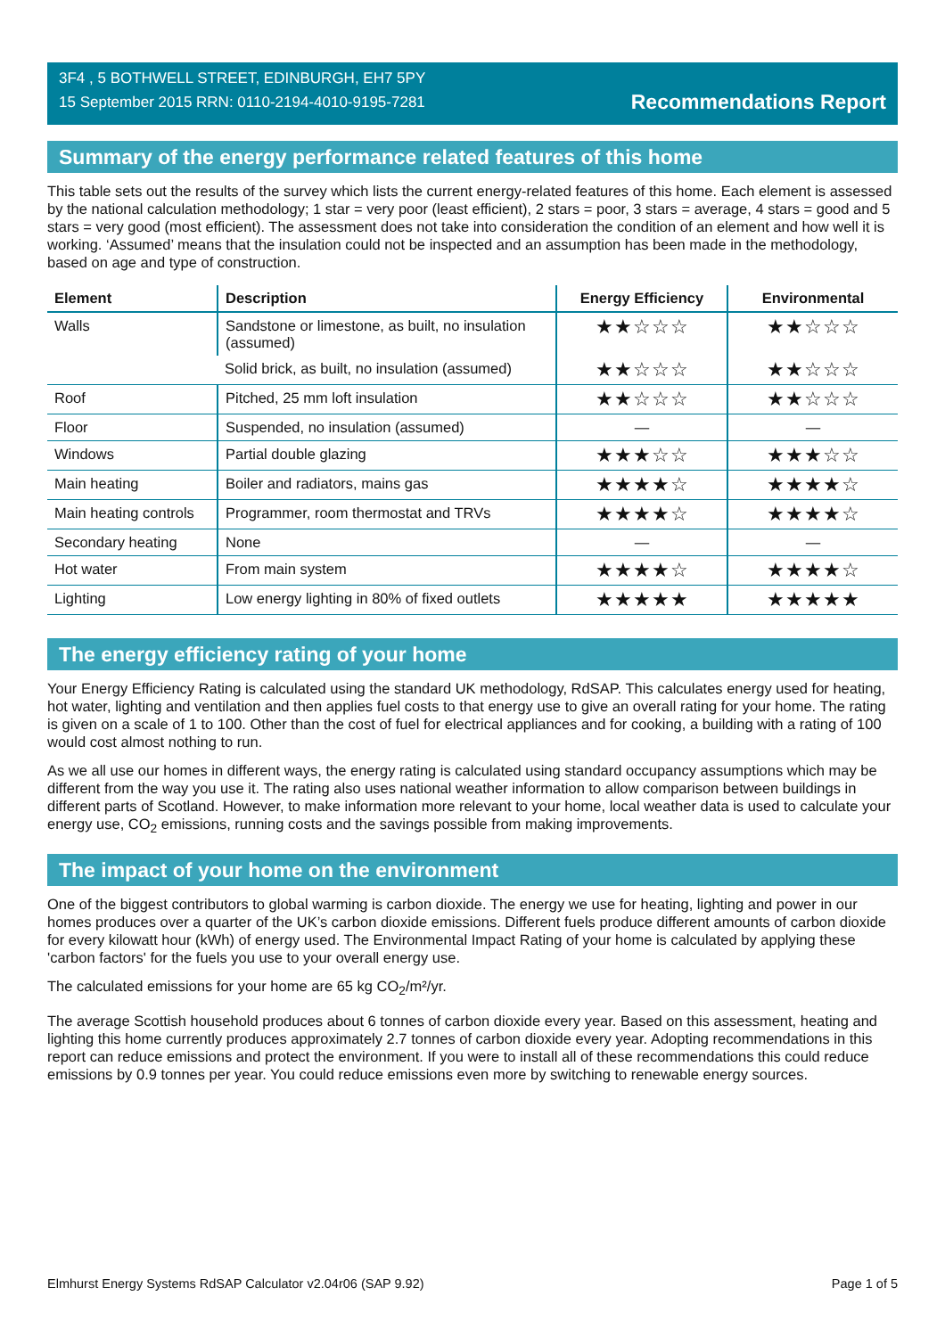3F4 , 5 BOTHWELL STREET, EDINBURGH, EH7 5PY
15 September 2015 RRN: 0110-2194-4010-9195-7281
Recommendations Report
Summary of the energy performance related features of this home
This table sets out the results of the survey which lists the current energy-related features of this home. Each element is assessed by the national calculation methodology; 1 star = very poor (least efficient), 2 stars = poor, 3 stars = average, 4 stars = good and 5 stars = very good (most efficient). The assessment does not take into consideration the condition of an element and how well it is working. ‘Assumed’ means that the insulation could not be inspected and an assumption has been made in the methodology, based on age and type of construction.
| Element | Description | Energy Efficiency | Environmental |
| --- | --- | --- | --- |
| Walls | Sandstone or limestone, as built, no insulation (assumed) | ★★☆☆☆ | ★★☆☆☆ |
| | Solid brick, as built, no insulation (assumed) | ★★☆☆☆ | ★★☆☆☆ |
| Roof | Pitched, 25 mm loft insulation | ★★☆☆☆ | ★★☆☆☆ |
| Floor | Suspended, no insulation (assumed) | — | — |
| Windows | Partial double glazing | ★★★☆☆ | ★★★☆☆ |
| Main heating | Boiler and radiators, mains gas | ★★★★☆ | ★★★★☆ |
| Main heating controls | Programmer, room thermostat and TRVs | ★★★★☆ | ★★★★☆ |
| Secondary heating | None | — | — |
| Hot water | From main system | ★★★★☆ | ★★★★☆ |
| Lighting | Low energy lighting in 80% of fixed outlets | ★★★★★ | ★★★★★ |
The energy efficiency rating of your home
Your Energy Efficiency Rating is calculated using the standard UK methodology, RdSAP. This calculates energy used for heating, hot water, lighting and ventilation and then applies fuel costs to that energy use to give an overall rating for your home. The rating is given on a scale of 1 to 100. Other than the cost of fuel for electrical appliances and for cooking, a building with a rating of 100 would cost almost nothing to run.
As we all use our homes in different ways, the energy rating is calculated using standard occupancy assumptions which may be different from the way you use it. The rating also uses national weather information to allow comparison between buildings in different parts of Scotland. However, to make information more relevant to your home, local weather data is used to calculate your energy use, CO<sub>2</sub> emissions, running costs and the savings possible from making improvements.
The impact of your home on the environment
One of the biggest contributors to global warming is carbon dioxide. The energy we use for heating, lighting and power in our homes produces over a quarter of the UK’s carbon dioxide emissions. Different fuels produce different amounts of carbon dioxide for every kilowatt hour (kWh) of energy used. The Environmental Impact Rating of your home is calculated by applying these 'carbon factors' for the fuels you use to your overall energy use.
The calculated emissions for your home are 65 kg CO<sub>2</sub>/m²/yr.
The average Scottish household produces about 6 tonnes of carbon dioxide every year. Based on this assessment, heating and lighting this home currently produces approximately 2.7 tonnes of carbon dioxide every year. Adopting recommendations in this report can reduce emissions and protect the environment. If you were to install all of these recommendations this could reduce emissions by 0.9 tonnes per year. You could reduce emissions even more by switching to renewable energy sources.
Elmhurst Energy Systems RdSAP Calculator v2.04r06 (SAP 9.92) Page 1 of 5